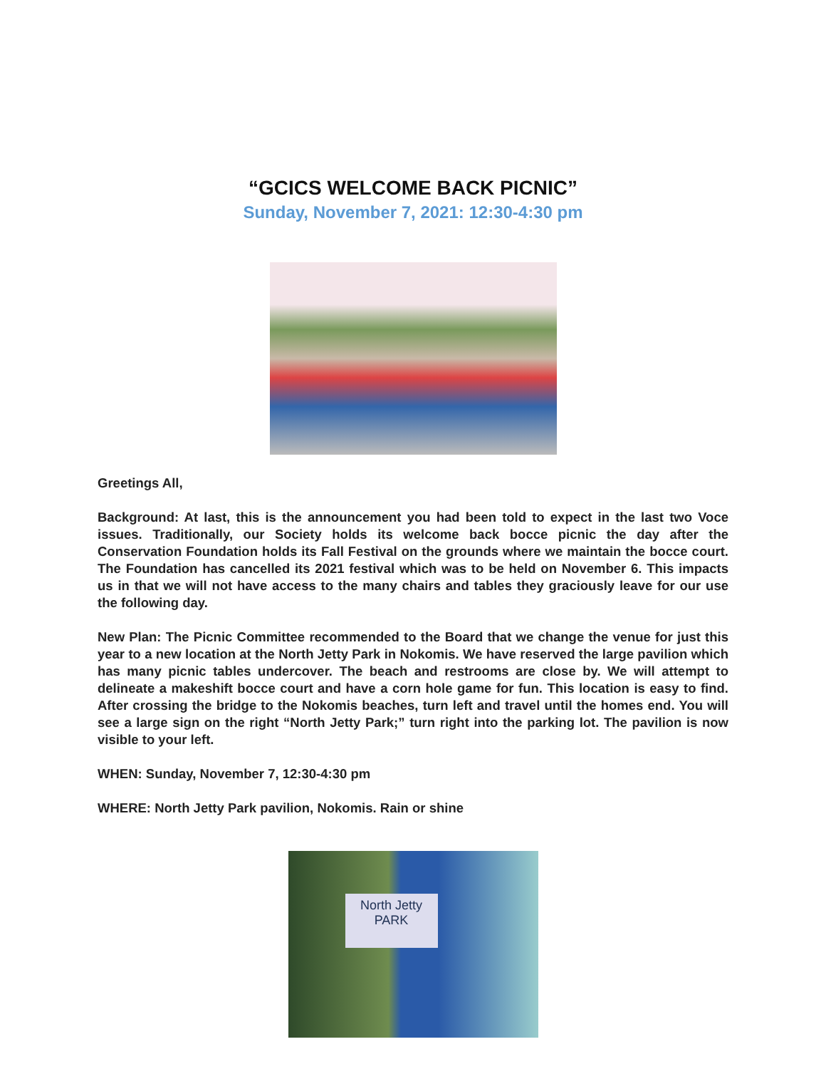“GCICS WELCOME BACK PICNIC”
Sunday, November 7, 2021: 12:30-4:30 pm
Greetings All,
Background: At last, this is the announcement you had been told to expect in the last two Voce issues. Traditionally, our Society holds its welcome back bocce picnic the day after the Conservation Foundation holds its Fall Festival on the grounds where we maintain the bocce court. The Foundation has cancelled its 2021 festival which was to be held on November 6. This impacts us in that we will not have access to the many chairs and tables they graciously leave for our use the following day.
New Plan: The Picnic Committee recommended to the Board that we change the venue for just this year to a new location at the North Jetty Park in Nokomis. We have reserved the large pavilion which has many picnic tables undercover. The beach and restrooms are close by. We will attempt to delineate a makeshift bocce court and have a corn hole game for fun. This location is easy to find. After crossing the bridge to the Nokomis beaches, turn left and travel until the homes end. You will see a large sign on the right “North Jetty Park;” turn right into the parking lot. The pavilion is now visible to your left.
WHEN: Sunday, November 7, 12:30-4:30 pm
WHERE: North Jetty Park pavilion, Nokomis. Rain or shine
North Jetty
PARK